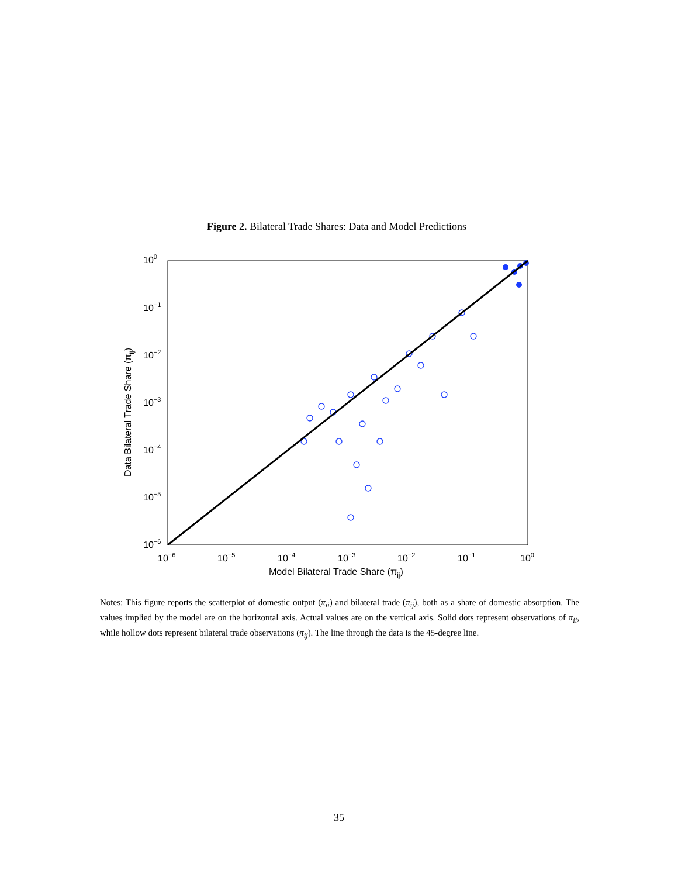Figure 2. Bilateral Trade Shares: Data and Model Predictions
100
10−1
10−2
10−3
10−4
10−5
10−6
10−6
10−5
10−4
10−3
10−2
10−1
100
Model Bilateral Trade Share (πij)
Data Bilateral Trade Share (πij)
Notes: This figure reports the scatterplot of domestic output (π<sub>ii</sub>) and bilateral trade (π<sub>ij</sub>), both as a share of domestic absorption. The values implied by the model are on the horizontal axis. Actual values are on the vertical axis. Solid dots represent observations of π<sub>ii</sub>, while hollow dots represent bilateral trade observations (π<sub>ij</sub>). The line through the data is the 45-degree line.
35